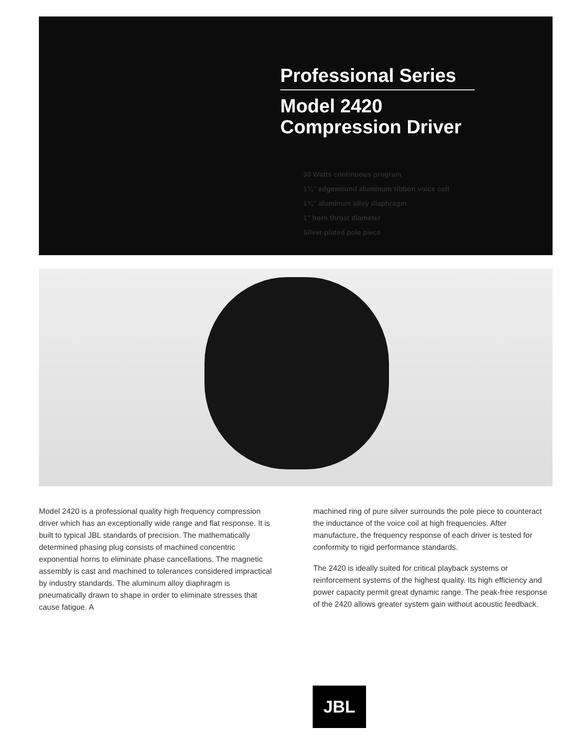Professional Series
Model 2420
Compression Driver
30 Watts continuous program
1¾" edgewound aluminum ribbon voice coil
1¾" aluminum alloy diaphragm
1" horn throat diameter
Silver plated pole piece
Model 2420 is a professional quality high frequency compression driver which has an exceptionally wide range and flat response. It is built to typical JBL standards of precision. The mathematically determined phasing plug consists of machined concentric exponential horns to eliminate phase cancellations. The magnetic assembly is cast and machined to tolerances considered impractical by industry standards. The aluminum alloy diaphragm is pneumatically drawn to shape in order to eliminate stresses that cause fatigue. A
machined ring of pure silver surrounds the pole piece to counteract the inductance of the voice coil at high frequencies. After manufacture, the frequency response of each driver is tested for conformity to rigid performance standards.
The 2420 is ideally suited for critical playback systems or reinforcement systems of the highest quality. Its high efficiency and power capacity permit great dynamic range. The peak-free response of the 2420 allows greater system gain without acoustic feedback.
JBL